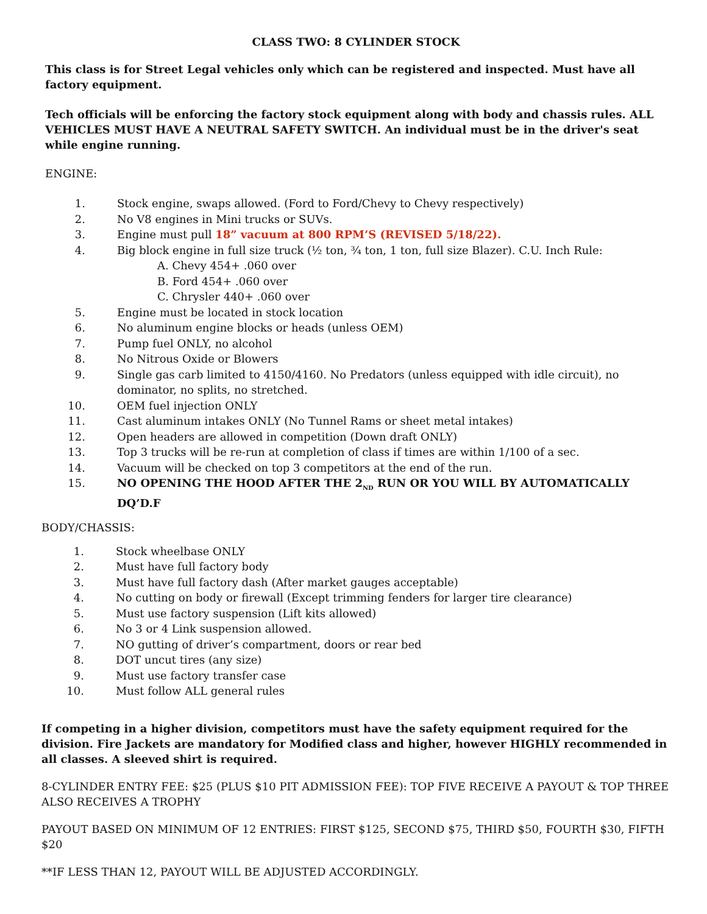CLASS TWO: 8 CYLINDER STOCK
This class is for Street Legal vehicles only which can be registered and inspected. Must have all factory equipment.
Tech officials will be enforcing the factory stock equipment along with body and chassis rules. ALL VEHICLES MUST HAVE A NEUTRAL SAFETY SWITCH. An individual must be in the driver's seat while engine running.
ENGINE:
1. Stock engine, swaps allowed. (Ford to Ford/Chevy to Chevy respectively)
2. No V8 engines in Mini trucks or SUVs.
3. Engine must pull 18” vacuum at 800 RPM’S (REVISED 5/18/22).
4. Big block engine in full size truck (½ ton, ¾ ton, 1 ton, full size Blazer). C.U. Inch Rule:
A. Chevy 454+ .060 over
B. Ford 454+ .060 over
C. Chrysler 440+ .060 over
5. Engine must be located in stock location
6. No aluminum engine blocks or heads (unless OEM)
7. Pump fuel ONLY, no alcohol
8. No Nitrous Oxide or Blowers
9. Single gas carb limited to 4150/4160. No Predators (unless equipped with idle circuit), no dominator, no splits, no stretched.
10. OEM fuel injection ONLY
11. Cast aluminum intakes ONLY (No Tunnel Rams or sheet metal intakes)
12. Open headers are allowed in competition (Down draft ONLY)
13. Top 3 trucks will be re-run at completion of class if times are within 1/100 of a sec.
14. Vacuum will be checked on top 3 competitors at the end of the run.
15. NO OPENING THE HOOD AFTER THE 2<sub>ND</sub> RUN OR YOU WILL BY AUTOMATICALLY DQ’D.F
BODY/CHASSIS:
1. Stock wheelbase ONLY
2. Must have full factory body
3. Must have full factory dash (After market gauges acceptable)
4. No cutting on body or firewall (Except trimming fenders for larger tire clearance)
5. Must use factory suspension (Lift kits allowed)
6. No 3 or 4 Link suspension allowed.
7. NO gutting of driver’s compartment, doors or rear bed
8. DOT uncut tires (any size)
9. Must use factory transfer case
10. Must follow ALL general rules
If competing in a higher division, competitors must have the safety equipment required for the division. Fire Jackets are mandatory for Modified class and higher, however HIGHLY recommended in all classes. A sleeved shirt is required.
8-CYLINDER ENTRY FEE: $25 (PLUS $10 PIT ADMISSION FEE): TOP FIVE RECEIVE A PAYOUT & TOP THREE ALSO RECEIVES A TROPHY
PAYOUT BASED ON MINIMUM OF 12 ENTRIES: FIRST $125, SECOND $75, THIRD $50, FOURTH $30, FIFTH $20
**IF LESS THAN 12, PAYOUT WILL BE ADJUSTED ACCORDINGLY.